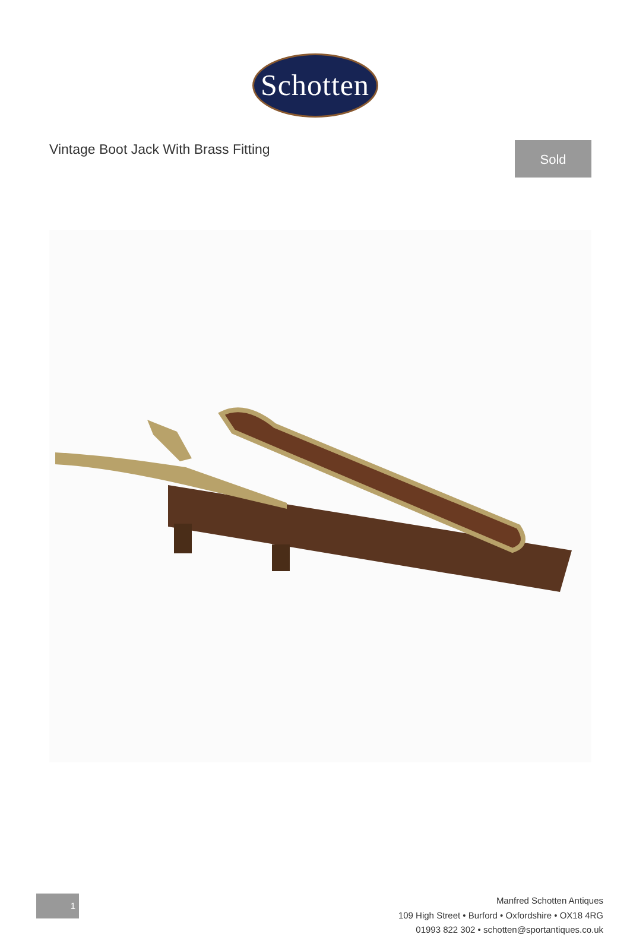Schotten
Vintage Boot Jack With Brass Fitting
Sold
1
Manfred Schotten Antiques
109 High Street • Burford • Oxfordshire • OX18 4RG
01993 822 302 • schotten@sportantiques.co.uk